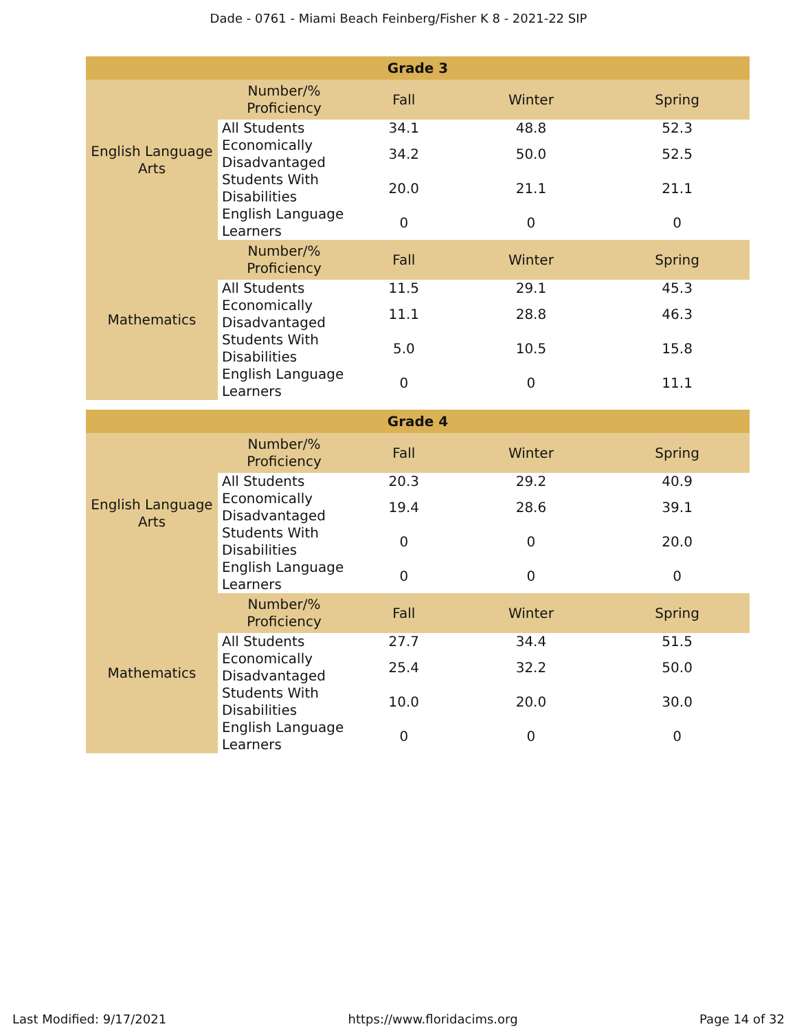Dade - 0761 - Miami Beach Feinberg/Fisher K 8 - 2021-22 SIP
| Grade 3 | | | | |
| --- | --- | --- | --- | --- |
| English Language Arts | Number/% Proficiency | Fall | Winter | Spring |
| | All Students | 34.1 | 48.8 | 52.3 |
| | Economically Disadvantaged | 34.2 | 50.0 | 52.5 |
| | Students With Disabilities | 20.0 | 21.1 | 21.1 |
| | English Language Learners | 0 | 0 | 0 |
| Mathematics | Number/% Proficiency | Fall | Winter | Spring |
| | All Students | 11.5 | 29.1 | 45.3 |
| | Economically Disadvantaged | 11.1 | 28.8 | 46.3 |
| | Students With Disabilities | 5.0 | 10.5 | 15.8 |
| | English Language Learners | 0 | 0 | 11.1 |
| Grade 4 | | | | |
| --- | --- | --- | --- | --- |
| English Language Arts | Number/% Proficiency | Fall | Winter | Spring |
| | All Students | 20.3 | 29.2 | 40.9 |
| | Economically Disadvantaged | 19.4 | 28.6 | 39.1 |
| | Students With Disabilities | 0 | 0 | 20.0 |
| | English Language Learners | 0 | 0 | 0 |
| Mathematics | Number/% Proficiency | Fall | Winter | Spring |
| | All Students | 27.7 | 34.4 | 51.5 |
| | Economically Disadvantaged | 25.4 | 32.2 | 50.0 |
| | Students With Disabilities | 10.0 | 20.0 | 30.0 |
| | English Language Learners | 0 | 0 | 0 |
Last Modified: 9/17/2021 https://www.floridacims.org Page 14 of 32